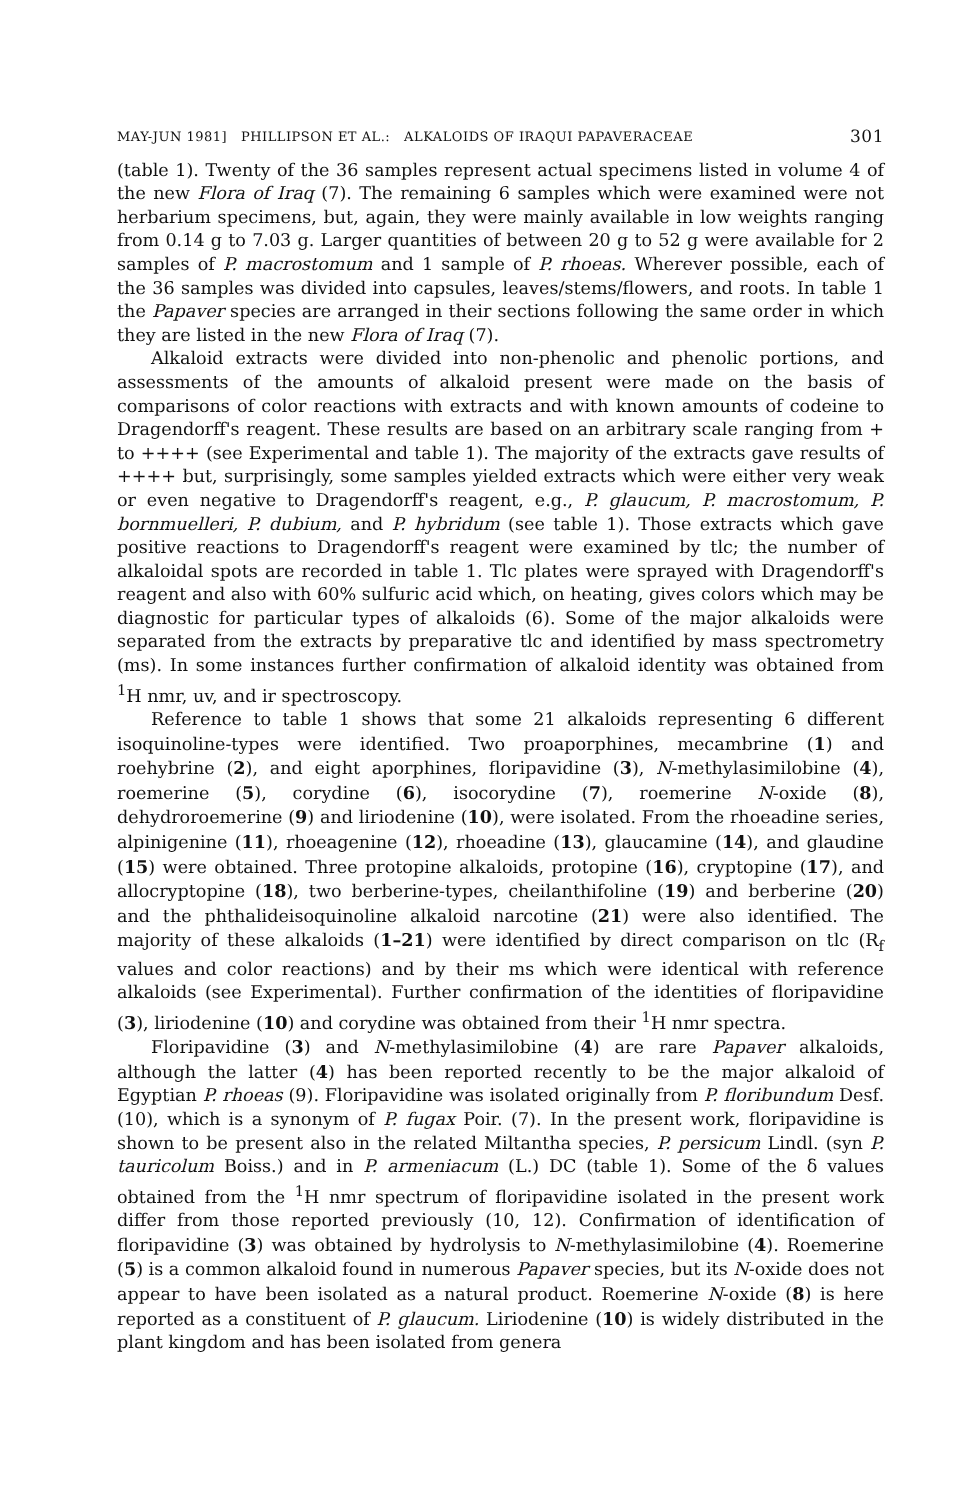MAY-JUN 1981] PHILLIPSON ET AL.: ALKALOIDS OF IRAQUI PAPAVERACEAE 301
(table 1). Twenty of the 36 samples represent actual specimens listed in volume 4 of the new Flora of Iraq (7). The remaining 6 samples which were examined were not herbarium specimens, but, again, they were mainly available in low weights ranging from 0.14 g to 7.03 g. Larger quantities of between 20 g to 52 g were available for 2 samples of P. macrostomum and 1 sample of P. rhoeas. Wherever possible, each of the 36 samples was divided into capsules, leaves/stems/flowers, and roots. In table 1 the Papaver species are arranged in their sections following the same order in which they are listed in the new Flora of Iraq (7).
Alkaloid extracts were divided into non-phenolic and phenolic portions, and assessments of the amounts of alkaloid present were made on the basis of comparisons of color reactions with extracts and with known amounts of codeine to Dragendorff's reagent. These results are based on an arbitrary scale ranging from + to ++++ (see Experimental and table 1). The majority of the extracts gave results of ++++ but, surprisingly, some samples yielded extracts which were either very weak or even negative to Dragendorff's reagent, e.g., P. glaucum, P. macrostomum, P. bornmuelleri, P. dubium, and P. hybridum (see table 1). Those extracts which gave positive reactions to Dragendorff's reagent were examined by tlc; the number of alkaloidal spots are recorded in table 1. Tlc plates were sprayed with Dragendorff's reagent and also with 60% sulfuric acid which, on heating, gives colors which may be diagnostic for particular types of alkaloids (6). Some of the major alkaloids were separated from the extracts by preparative tlc and identified by mass spectrometry (ms). In some instances further confirmation of alkaloid identity was obtained from <sup>1</sup>H nmr, uv, and ir spectroscopy.
Reference to table 1 shows that some 21 alkaloids representing 6 different isoquinoline-types were identified. Two proaporphines, mecambrine (1) and roehybrine (2), and eight aporphines, floripavidine (3), N-methylasimilobine (4), roemerine (5), corydine (6), isocorydine (7), roemerine N-oxide (8), dehydroroemerine (9) and liriodenine (10), were isolated. From the rhoeadine series, alpinigenine (11), rhoeagenine (12), rhoeadine (13), glaucamine (14), and glaudine (15) were obtained. Three protopine alkaloids, protopine (16), cryptopine (17), and allocryptopine (18), two berberine-types, cheilanthifoline (19) and berberine (20) and the phthalideisoquinoline alkaloid narcotine (21) were also identified. The majority of these alkaloids (1–21) were identified by direct comparison on tlc (R<sub>f</sub> values and color reactions) and by their ms which were identical with reference alkaloids (see Experimental). Further confirmation of the identities of floripavidine (3), liriodenine (10) and corydine was obtained from their <sup>1</sup>H nmr spectra.
Floripavidine (3) and N-methylasimilobine (4) are rare Papaver alkaloids, although the latter (4) has been reported recently to be the major alkaloid of Egyptian P. rhoeas (9). Floripavidine was isolated originally from P. floribundum Desf. (10), which is a synonym of P. fugax Poir. (7). In the present work, floripavidine is shown to be present also in the related Miltantha species, P. persicum Lindl. (syn P. tauricolum Boiss.) and in P. armeniacum (L.) DC (table 1). Some of the δ values obtained from the <sup>1</sup>H nmr spectrum of floripavidine isolated in the present work differ from those reported previously (10, 12). Confirmation of identification of floripavidine (3) was obtained by hydrolysis to N-methylasimilobine (4). Roemerine (5) is a common alkaloid found in numerous Papaver species, but its N-oxide does not appear to have been isolated as a natural product. Roemerine N-oxide (8) is here reported as a constituent of P. glaucum. Liriodenine (10) is widely distributed in the plant kingdom and has been isolated from genera